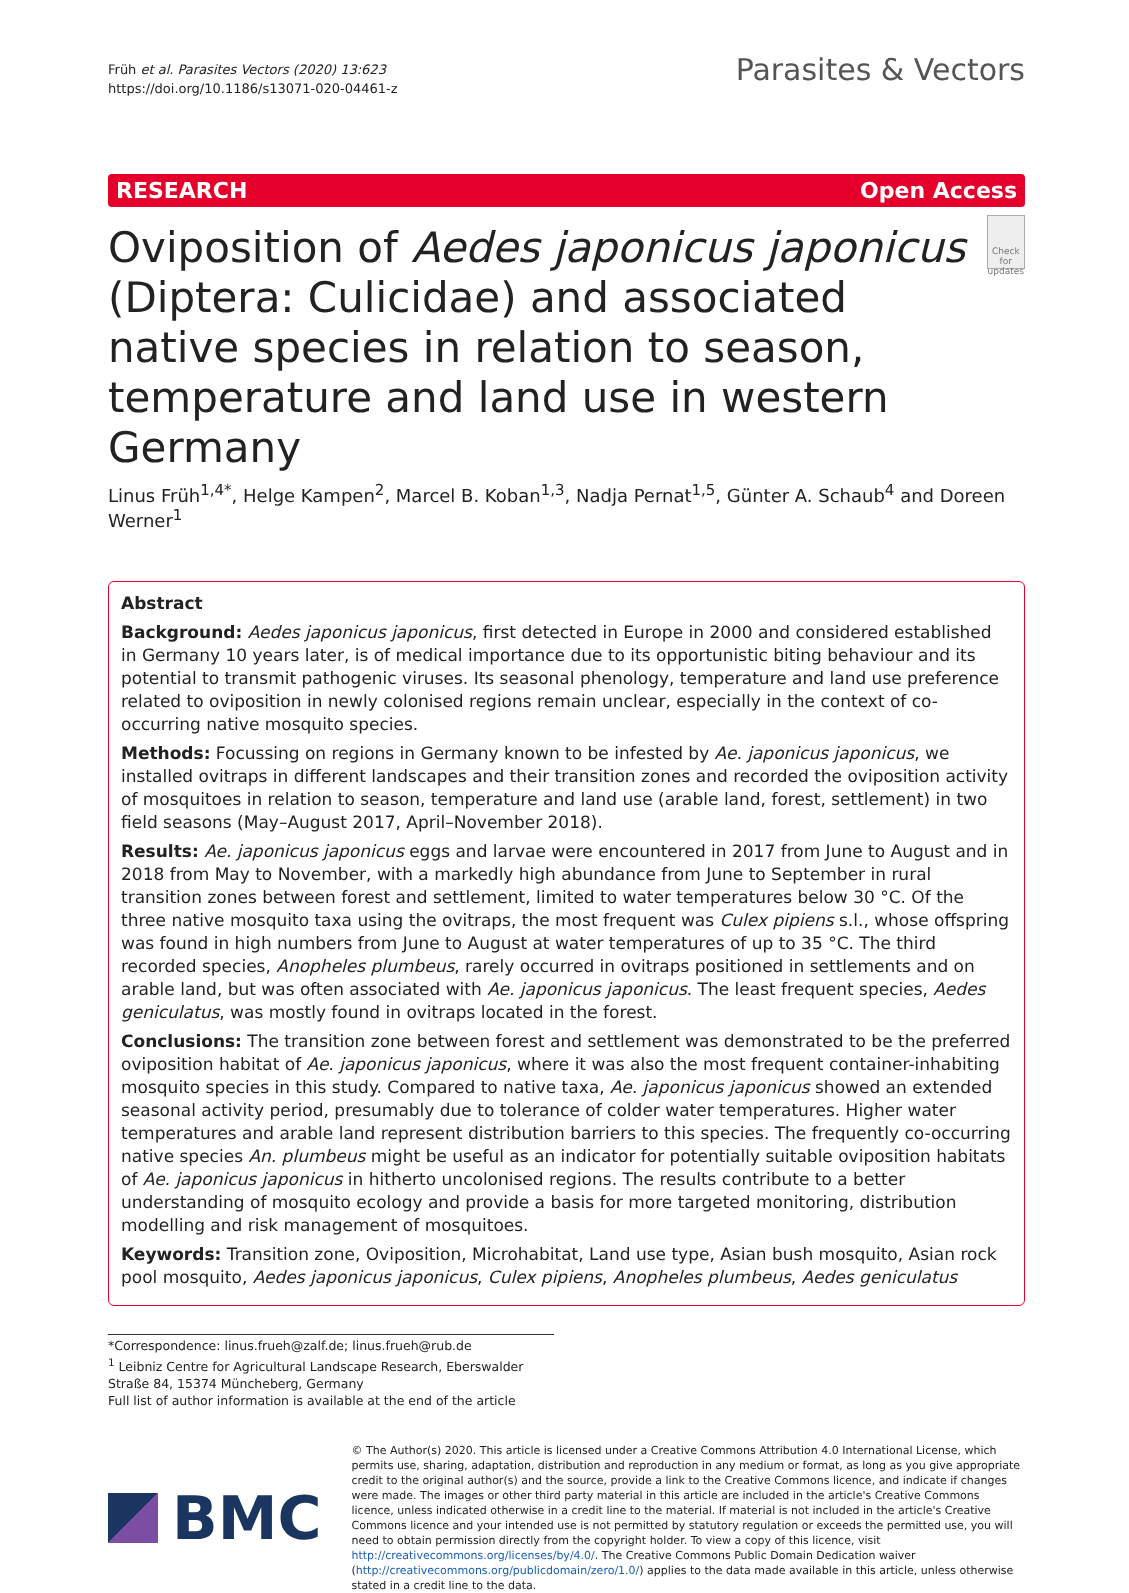Früh et al. Parasites Vectors (2020) 13:623
https://doi.org/10.1186/s13071-020-04461-z
Parasites & Vectors
RESEARCH Open Access
Oviposition of Aedes japonicus japonicus (Diptera: Culicidae) and associated native species in relation to season, temperature and land use in western Germany
Check for updates
Linus Früh<sup>1,4*</sup>, Helge Kampen<sup>2</sup>, Marcel B. Koban<sup>1,3</sup>, Nadja Pernat<sup>1,5</sup>, Günter A. Schaub<sup>4</sup> and Doreen Werner<sup>1</sup>
Abstract
Background: Aedes japonicus japonicus, first detected in Europe in 2000 and considered established in Germany 10 years later, is of medical importance due to its opportunistic biting behaviour and its potential to transmit pathogenic viruses. Its seasonal phenology, temperature and land use preference related to oviposition in newly colonised regions remain unclear, especially in the context of co-occurring native mosquito species.
Methods: Focussing on regions in Germany known to be infested by Ae. japonicus japonicus, we installed ovitraps in different landscapes and their transition zones and recorded the oviposition activity of mosquitoes in relation to season, temperature and land use (arable land, forest, settlement) in two field seasons (May–August 2017, April–November 2018).
Results: Ae. japonicus japonicus eggs and larvae were encountered in 2017 from June to August and in 2018 from May to November, with a markedly high abundance from June to September in rural transition zones between forest and settlement, limited to water temperatures below 30 °C. Of the three native mosquito taxa using the ovitraps, the most frequent was Culex pipiens s.l., whose offspring was found in high numbers from June to August at water temperatures of up to 35 °C. The third recorded species, Anopheles plumbeus, rarely occurred in ovitraps positioned in settlements and on arable land, but was often associated with Ae. japonicus japonicus. The least frequent species, Aedes geniculatus, was mostly found in ovitraps located in the forest.
Conclusions: The transition zone between forest and settlement was demonstrated to be the preferred oviposition habitat of Ae. japonicus japonicus, where it was also the most frequent container-inhabiting mosquito species in this study. Compared to native taxa, Ae. japonicus japonicus showed an extended seasonal activity period, presumably due to tolerance of colder water temperatures. Higher water temperatures and arable land represent distribution barriers to this species. The frequently co-occurring native species An. plumbeus might be useful as an indicator for potentially suitable oviposition habitats of Ae. japonicus japonicus in hitherto uncolonised regions. The results contribute to a better understanding of mosquito ecology and provide a basis for more targeted monitoring, distribution modelling and risk management of mosquitoes.
Keywords: Transition zone, Oviposition, Microhabitat, Land use type, Asian bush mosquito, Asian rock pool mosquito, Aedes japonicus japonicus, Culex pipiens, Anopheles plumbeus, Aedes geniculatus
*Correspondence: linus.frueh@zalf.de; linus.frueh@rub.de
<sup>1</sup> Leibniz Centre for Agricultural Landscape Research, Eberswalder Straße 84, 15374 Müncheberg, Germany
Full list of author information is available at the end of the article
BMC
© The Author(s) 2020. This article is licensed under a Creative Commons Attribution 4.0 International License, which permits use, sharing, adaptation, distribution and reproduction in any medium or format, as long as you give appropriate credit to the original author(s) and the source, provide a link to the Creative Commons licence, and indicate if changes were made. The images or other third party material in this article are included in the article's Creative Commons licence, unless indicated otherwise in a credit line to the material. If material is not included in the article's Creative Commons licence and your intended use is not permitted by statutory regulation or exceeds the permitted use, you will need to obtain permission directly from the copyright holder. To view a copy of this licence, visit http://creativecommons.org/licenses/by/4.0/. The Creative Commons Public Domain Dedication waiver (http://creativecommons.org/publicdomain/zero/1.0/) applies to the data made available in this article, unless otherwise stated in a credit line to the data.